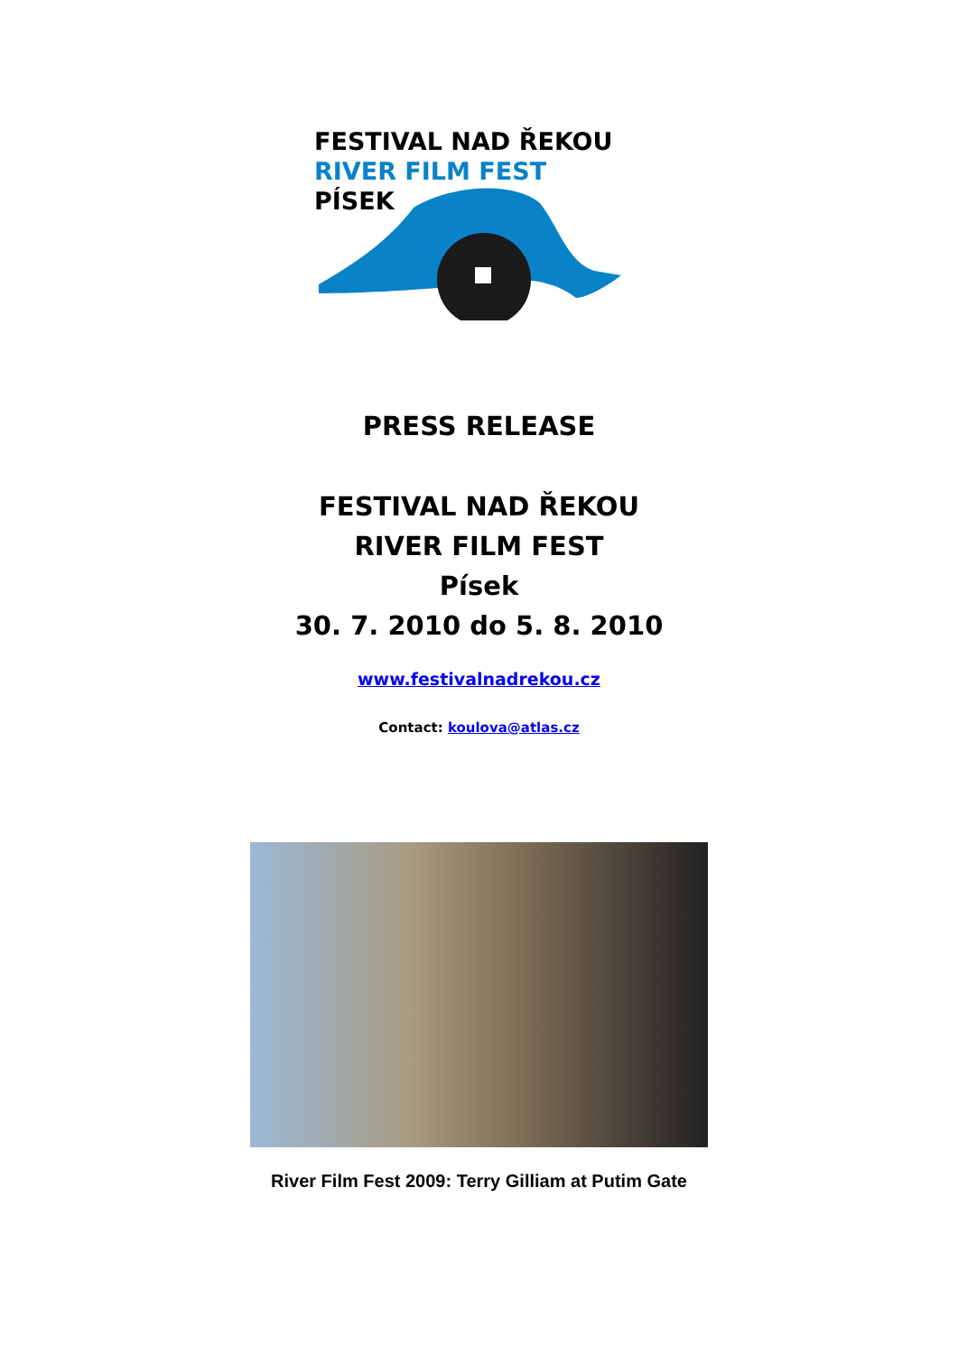FESTIVAL NAD ŘEKOU
RIVER FILM FEST
PÍSEK
PRESS RELEASE
FESTIVAL NAD ŘEKOU
RIVER FILM FEST
Písek
30. 7. 2010 do 5. 8. 2010
www.festivalnadrekou.cz
Contact: koulova@atlas.cz
River Film Fest 2009: Terry Gilliam at Putim Gate